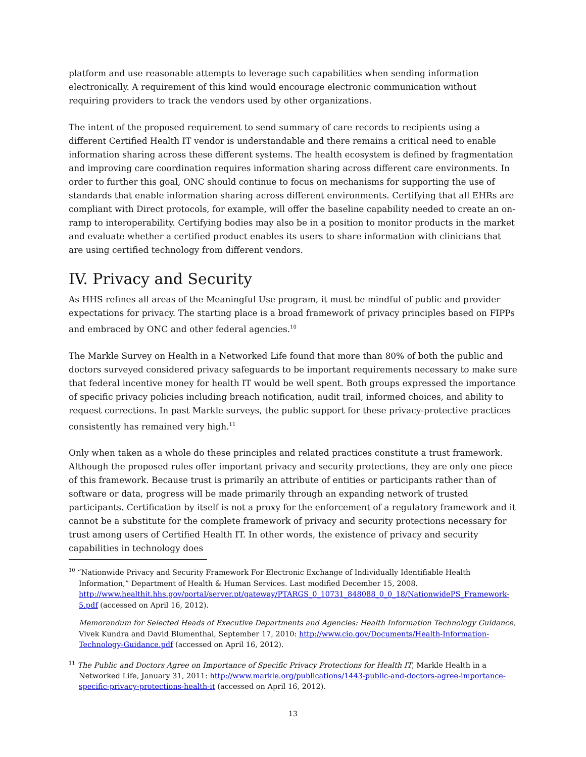platform and use reasonable attempts to leverage such capabilities when sending information electronically. A requirement of this kind would encourage electronic communication without requiring providers to track the vendors used by other organizations.
The intent of the proposed requirement to send summary of care records to recipients using a different Certified Health IT vendor is understandable and there remains a critical need to enable information sharing across these different systems. The health ecosystem is defined by fragmentation and improving care coordination requires information sharing across different care environments. In order to further this goal, ONC should continue to focus on mechanisms for supporting the use of standards that enable information sharing across different environments. Certifying that all EHRs are compliant with Direct protocols, for example, will offer the baseline capability needed to create an on-ramp to interoperability. Certifying bodies may also be in a position to monitor products in the market and evaluate whether a certified product enables its users to share information with clinicians that are using certified technology from different vendors.
IV. Privacy and Security
As HHS refines all areas of the Meaningful Use program, it must be mindful of public and provider expectations for privacy. The starting place is a broad framework of privacy principles based on FIPPs and embraced by ONC and other federal agencies.<sup>10</sup>
The Markle Survey on Health in a Networked Life found that more than 80% of both the public and doctors surveyed considered privacy safeguards to be important requirements necessary to make sure that federal incentive money for health IT would be well spent. Both groups expressed the importance of specific privacy policies including breach notification, audit trail, informed choices, and ability to request corrections. In past Markle surveys, the public support for these privacy-protective practices consistently has remained very high.<sup>11</sup>
Only when taken as a whole do these principles and related practices constitute a trust framework. Although the proposed rules offer important privacy and security protections, they are only one piece of this framework. Because trust is primarily an attribute of entities or participants rather than of software or data, progress will be made primarily through an expanding network of trusted participants. Certification by itself is not a proxy for the enforcement of a regulatory framework and it cannot be a substitute for the complete framework of privacy and security protections necessary for trust among users of Certified Health IT. In other words, the existence of privacy and security capabilities in technology does
<sup>10</sup> “Nationwide Privacy and Security Framework For Electronic Exchange of Individually Identifiable Health Information,” Department of Health & Human Services. Last modified December 15, 2008. http://www.healthit.hhs.gov/portal/server.pt/gateway/PTARGS_0_10731_848088_0_0_18/NationwidePS_Framework-5.pdf (accessed on April 16, 2012).
Memorandum for Selected Heads of Executive Departments and Agencies: Health Information Technology Guidance, Vivek Kundra and David Blumenthal, September 17, 2010: http://www.cio.gov/Documents/Health-Information-Technology-Guidance.pdf (accessed on April 16, 2012).
<sup>11</sup> The Public and Doctors Agree on Importance of Specific Privacy Protections for Health IT, Markle Health in a Networked Life, January 31, 2011: http://www.markle.org/publications/1443-public-and-doctors-agree-importance-specific-privacy-protections-health-it (accessed on April 16, 2012).
13